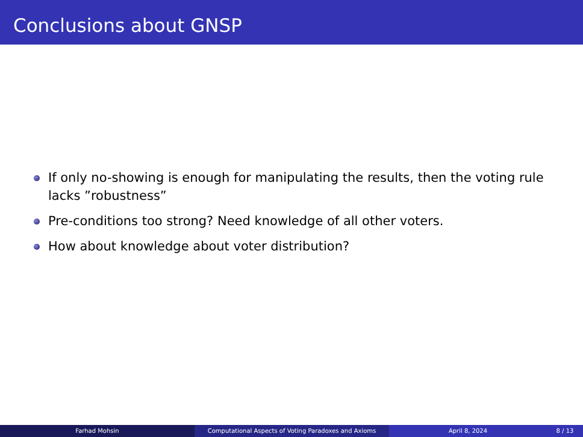Conclusions about GNSP
If only no-showing is enough for manipulating the results, then the voting rule lacks ”robustness”
Pre-conditions too strong? Need knowledge of all other voters.
How about knowledge about voter distribution?
Farhad Mohsin Computational Aspects of Voting Paradoxes and Axioms April 8, 2024 8 / 13